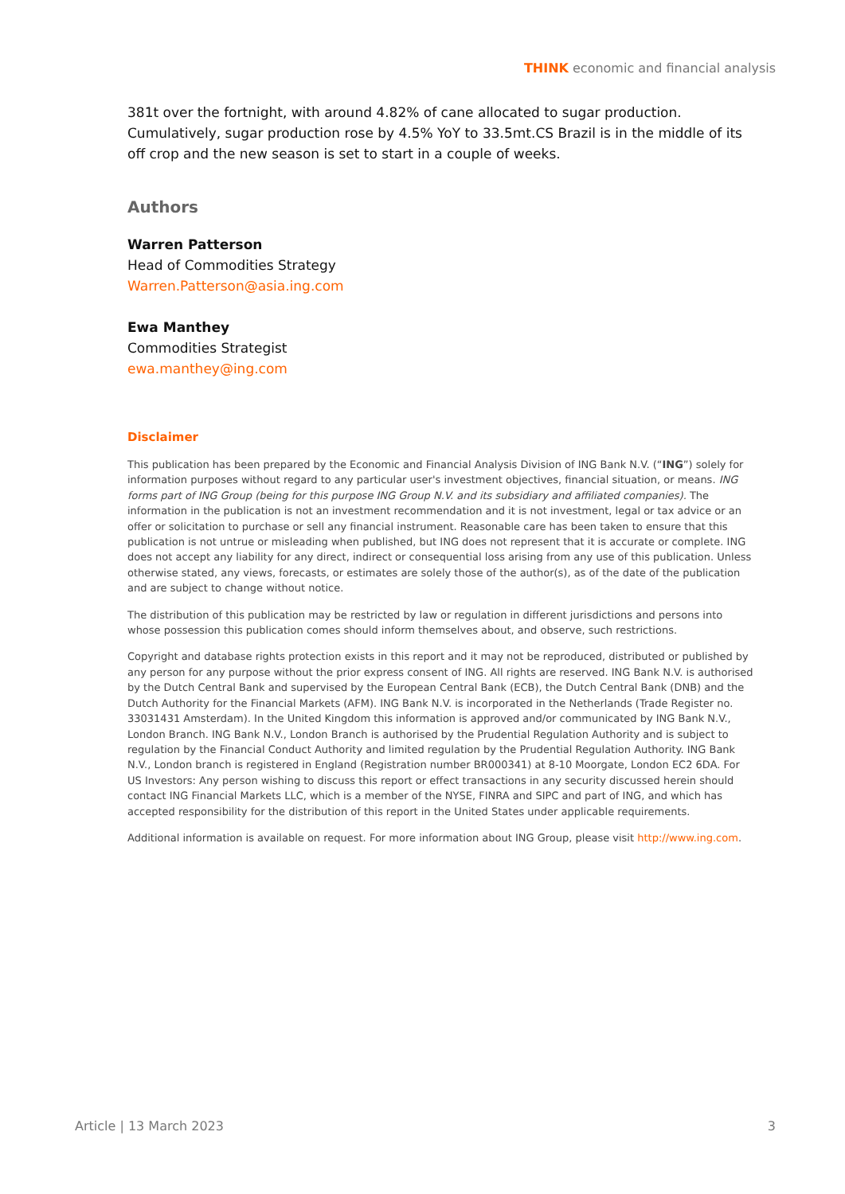THINK economic and financial analysis
381t over the fortnight, with around 4.82% of cane allocated to sugar production. Cumulatively, sugar production rose by 4.5% YoY to 33.5mt.CS Brazil is in the middle of its off crop and the new season is set to start in a couple of weeks.
Authors
Warren Patterson
Head of Commodities Strategy
Warren.Patterson@asia.ing.com
Ewa Manthey
Commodities Strategist
ewa.manthey@ing.com
Disclaimer
This publication has been prepared by the Economic and Financial Analysis Division of ING Bank N.V. (“ING”) solely for information purposes without regard to any particular user's investment objectives, financial situation, or means. ING forms part of ING Group (being for this purpose ING Group N.V. and its subsidiary and affiliated companies). The information in the publication is not an investment recommendation and it is not investment, legal or tax advice or an offer or solicitation to purchase or sell any financial instrument. Reasonable care has been taken to ensure that this publication is not untrue or misleading when published, but ING does not represent that it is accurate or complete. ING does not accept any liability for any direct, indirect or consequential loss arising from any use of this publication. Unless otherwise stated, any views, forecasts, or estimates are solely those of the author(s), as of the date of the publication and are subject to change without notice.
The distribution of this publication may be restricted by law or regulation in different jurisdictions and persons into whose possession this publication comes should inform themselves about, and observe, such restrictions.
Copyright and database rights protection exists in this report and it may not be reproduced, distributed or published by any person for any purpose without the prior express consent of ING. All rights are reserved. ING Bank N.V. is authorised by the Dutch Central Bank and supervised by the European Central Bank (ECB), the Dutch Central Bank (DNB) and the Dutch Authority for the Financial Markets (AFM). ING Bank N.V. is incorporated in the Netherlands (Trade Register no. 33031431 Amsterdam). In the United Kingdom this information is approved and/or communicated by ING Bank N.V., London Branch. ING Bank N.V., London Branch is authorised by the Prudential Regulation Authority and is subject to regulation by the Financial Conduct Authority and limited regulation by the Prudential Regulation Authority. ING Bank N.V., London branch is registered in England (Registration number BR000341) at 8-10 Moorgate, London EC2 6DA. For US Investors: Any person wishing to discuss this report or effect transactions in any security discussed herein should contact ING Financial Markets LLC, which is a member of the NYSE, FINRA and SIPC and part of ING, and which has accepted responsibility for the distribution of this report in the United States under applicable requirements.
Additional information is available on request. For more information about ING Group, please visit http://www.ing.com.
Article | 13 March 2023 3